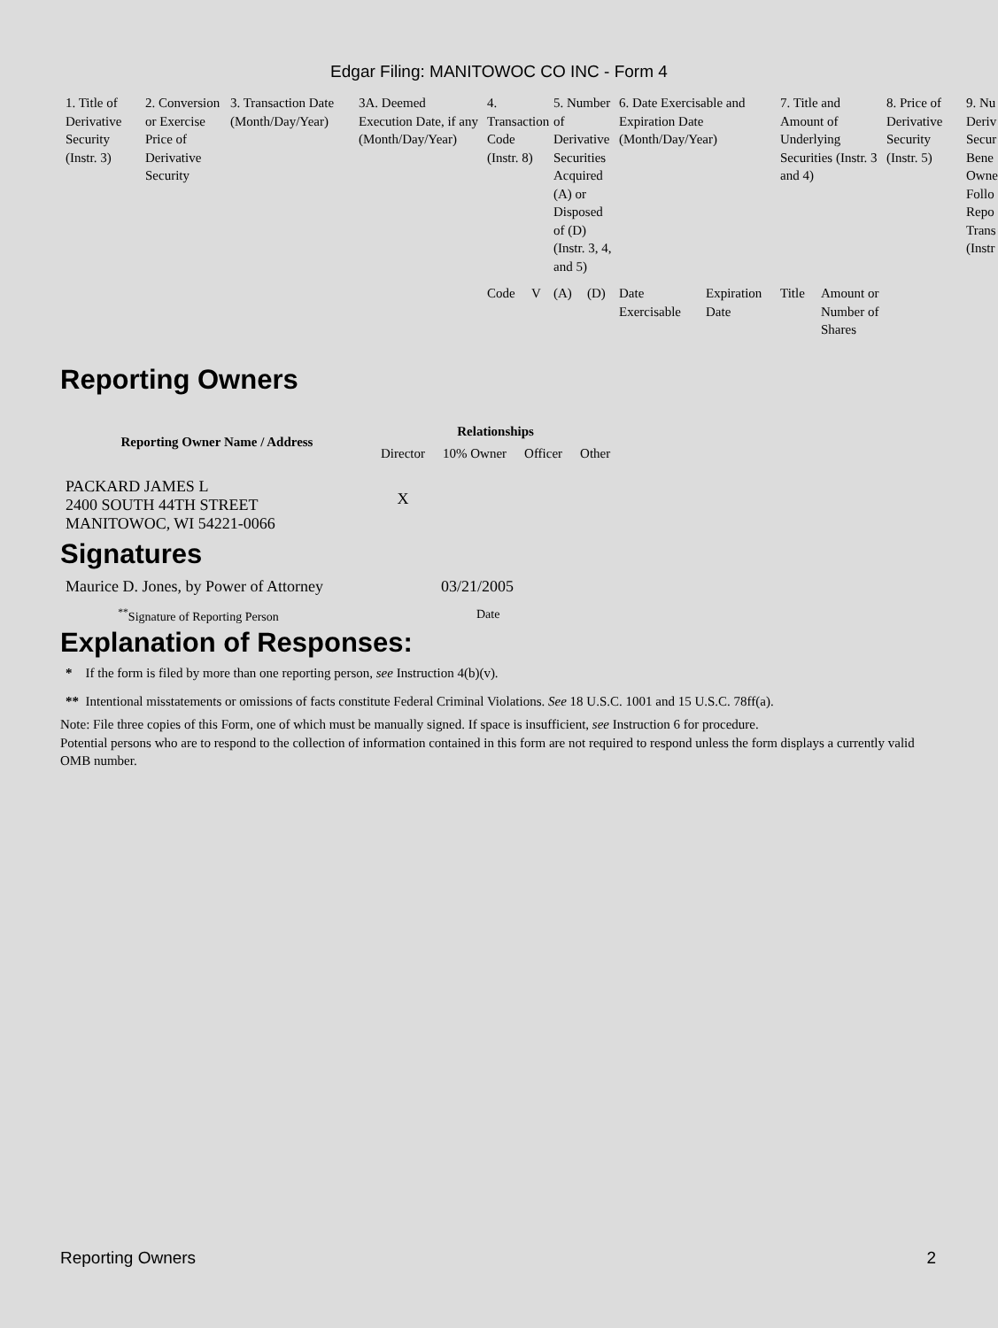Edgar Filing: MANITOWOC CO INC - Form 4
| 1. Title of Derivative Security (Instr. 3) | 2. Conversion or Exercise Price of Derivative Security | 3. Transaction Date (Month/Day/Year) | 3A. Deemed Execution Date, if any (Month/Day/Year) | 4. Transaction Code (Instr. 8) | | 5. Number of Derivative Securities Acquired (A) or Disposed of (D) (Instr. 3, 4, and 5) | | 6. Date Exercisable and Expiration Date (Month/Day/Year) | | 7. Title and Amount of Underlying Securities (Instr. 3 and 4) | | 8. Price of Derivative Security (Instr. 5) | 9. Nu Deriv Secur Bene Owne Follo Repo Trans (Instr |
| | | | | Code | V | (A) | (D) | Date Exercisable | Expiration Date | Title | Amount or Number of Shares | | |
Reporting Owners
| Reporting Owner Name / Address | Relationships | | | |
| --- | --- | --- | --- | --- |
| | Director | 10% Owner | Officer | Other |
| PACKARD JAMES L 2400 SOUTH 44TH STREET MANITOWOC, WI 54221-0066 | X | | | |
Signatures
| Maurice D. Jones, by Power of Attorney | 03/21/2005 |
| <sup>**</sup> Signature of Reporting Person | Date |
Explanation of Responses:
* If the form is filed by more than one reporting person, see Instruction 4(b)(v).
** Intentional misstatements or omissions of facts constitute Federal Criminal Violations. See 18 U.S.C. 1001 and 15 U.S.C. 78ff(a).
Note: File three copies of this Form, one of which must be manually signed. If space is insufficient, see Instruction 6 for procedure.
Potential persons who are to respond to the collection of information contained in this form are not required to respond unless the form displays a currently valid OMB number.
Reporting Owners 2